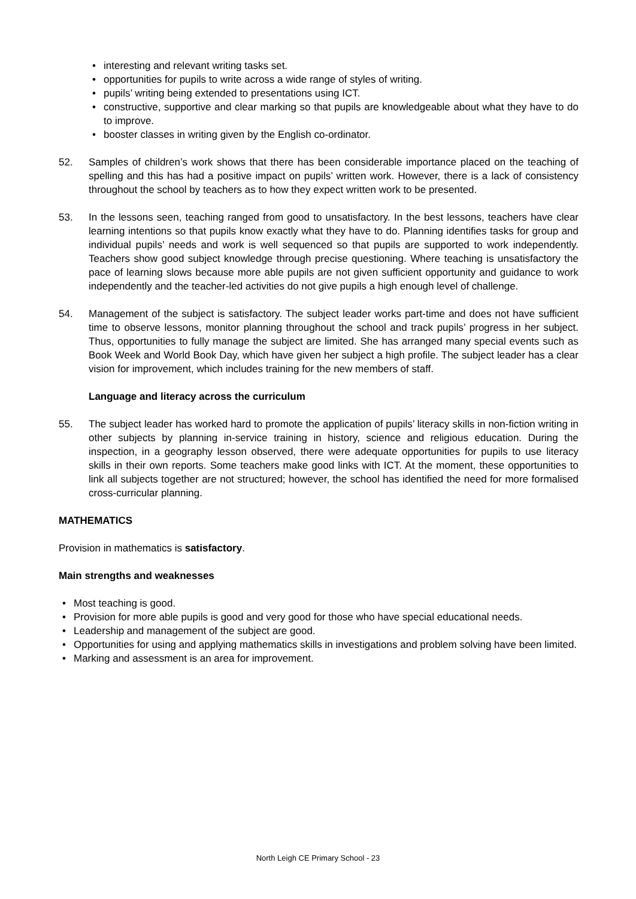• interesting and relevant writing tasks set.
• opportunities for pupils to write across a wide range of styles of writing.
• pupils’ writing being extended to presentations using ICT.
• constructive, supportive and clear marking so that pupils are knowledgeable about what they have to do to improve.
• booster classes in writing given by the English co-ordinator.
52. Samples of children’s work shows that there has been considerable importance placed on the teaching of spelling and this has had a positive impact on pupils’ written work. However, there is a lack of consistency throughout the school by teachers as to how they expect written work to be presented.
53. In the lessons seen, teaching ranged from good to unsatisfactory. In the best lessons, teachers have clear learning intentions so that pupils know exactly what they have to do. Planning identifies tasks for group and individual pupils’ needs and work is well sequenced so that pupils are supported to work independently. Teachers show good subject knowledge through precise questioning. Where teaching is unsatisfactory the pace of learning slows because more able pupils are not given sufficient opportunity and guidance to work independently and the teacher-led activities do not give pupils a high enough level of challenge.
54. Management of the subject is satisfactory. The subject leader works part-time and does not have sufficient time to observe lessons, monitor planning throughout the school and track pupils’ progress in her subject. Thus, opportunities to fully manage the subject are limited. She has arranged many special events such as Book Week and World Book Day, which have given her subject a high profile. The subject leader has a clear vision for improvement, which includes training for the new members of staff.
Language and literacy across the curriculum
55. The subject leader has worked hard to promote the application of pupils’ literacy skills in non-fiction writing in other subjects by planning in-service training in history, science and religious education. During the inspection, in a geography lesson observed, there were adequate opportunities for pupils to use literacy skills in their own reports. Some teachers make good links with ICT. At the moment, these opportunities to link all subjects together are not structured; however, the school has identified the need for more formalised cross-curricular planning.
MATHEMATICS
Provision in mathematics is satisfactory.
Main strengths and weaknesses
• Most teaching is good.
• Provision for more able pupils is good and very good for those who have special educational needs.
• Leadership and management of the subject are good.
• Opportunities for using and applying mathematics skills in investigations and problem solving have been limited.
• Marking and assessment is an area for improvement.
North Leigh CE Primary School - 23